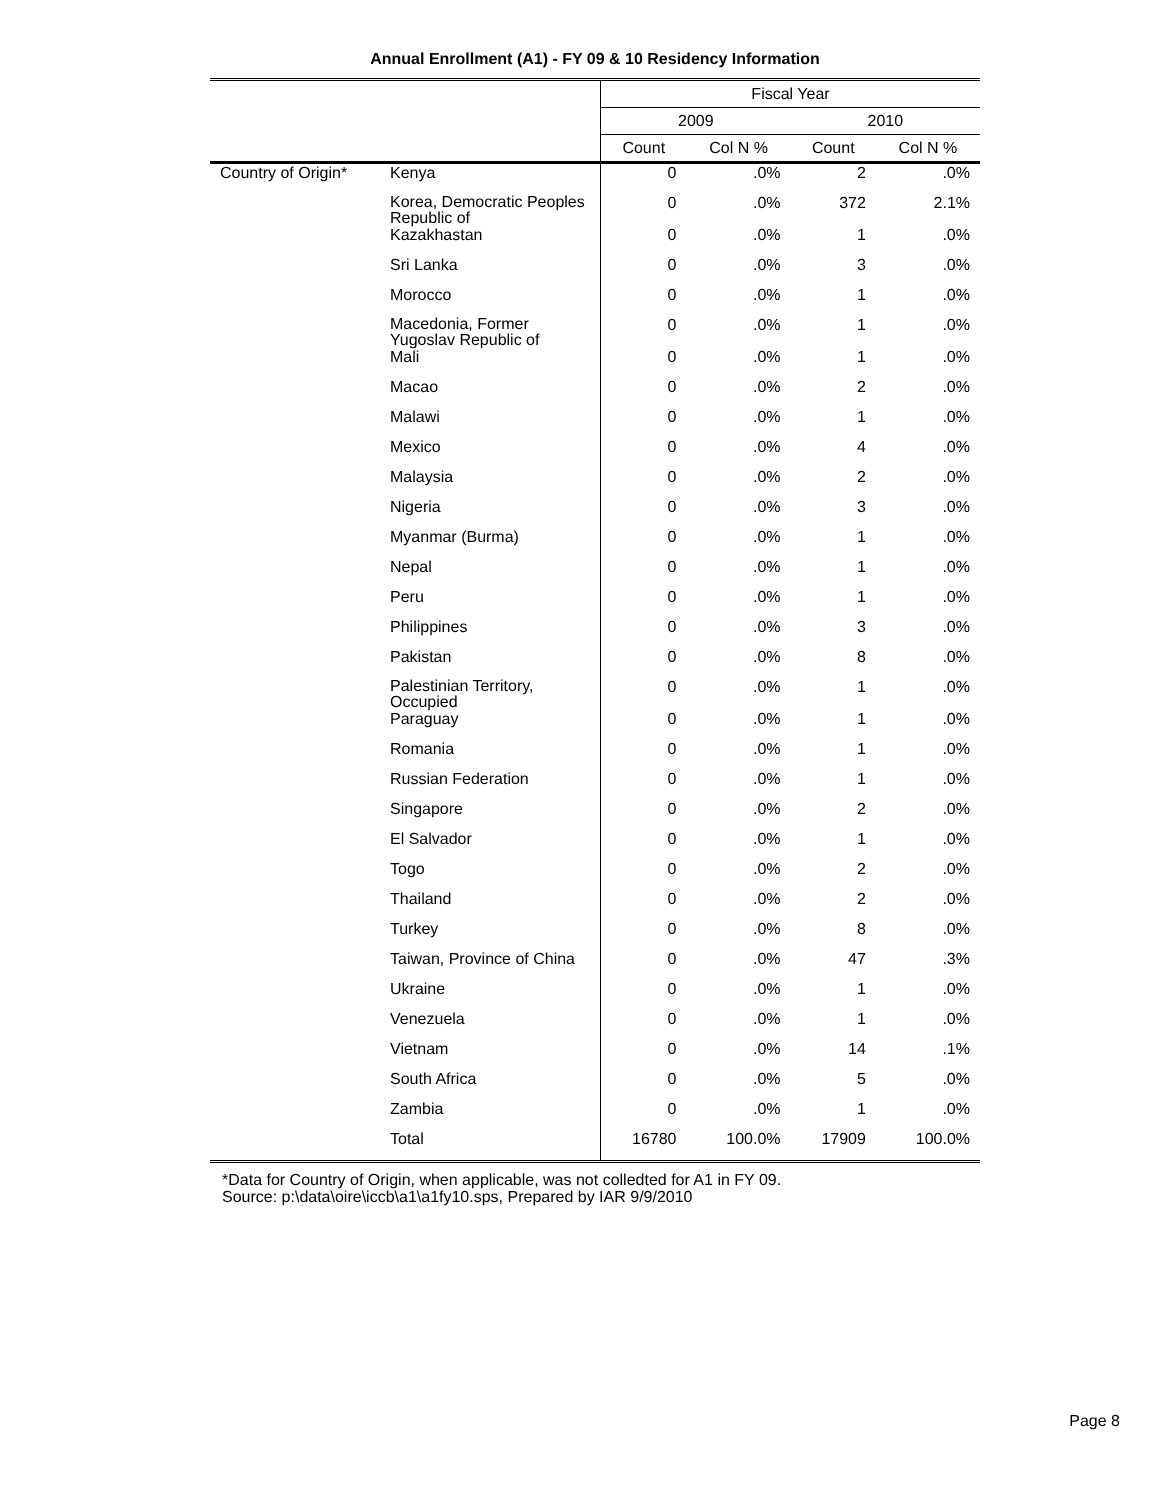Annual Enrollment (A1) - FY 09 & 10 Residency Information
| | | Fiscal Year | | | |
| --- | --- | --- | --- | --- | --- |
| | | 2009 | | 2010 | |
| | | Count | Col N % | Count | Col N % |
| Country of Origin* | Kenya | 0 | .0% | 2 | .0% |
| | Korea, Democratic Peoples Republic of | 0 | .0% | 372 | 2.1% |
| | Kazakhastan | 0 | .0% | 1 | .0% |
| | Sri Lanka | 0 | .0% | 3 | .0% |
| | Morocco | 0 | .0% | 1 | .0% |
| | Macedonia, Former Yugoslav Republic of | 0 | .0% | 1 | .0% |
| | Mali | 0 | .0% | 1 | .0% |
| | Macao | 0 | .0% | 2 | .0% |
| | Malawi | 0 | .0% | 1 | .0% |
| | Mexico | 0 | .0% | 4 | .0% |
| | Malaysia | 0 | .0% | 2 | .0% |
| | Nigeria | 0 | .0% | 3 | .0% |
| | Myanmar (Burma) | 0 | .0% | 1 | .0% |
| | Nepal | 0 | .0% | 1 | .0% |
| | Peru | 0 | .0% | 1 | .0% |
| | Philippines | 0 | .0% | 3 | .0% |
| | Pakistan | 0 | .0% | 8 | .0% |
| | Palestinian Territory, Occupied | 0 | .0% | 1 | .0% |
| | Paraguay | 0 | .0% | 1 | .0% |
| | Romania | 0 | .0% | 1 | .0% |
| | Russian Federation | 0 | .0% | 1 | .0% |
| | Singapore | 0 | .0% | 2 | .0% |
| | El Salvador | 0 | .0% | 1 | .0% |
| | Togo | 0 | .0% | 2 | .0% |
| | Thailand | 0 | .0% | 2 | .0% |
| | Turkey | 0 | .0% | 8 | .0% |
| | Taiwan, Province of China | 0 | .0% | 47 | .3% |
| | Ukraine | 0 | .0% | 1 | .0% |
| | Venezuela | 0 | .0% | 1 | .0% |
| | Vietnam | 0 | .0% | 14 | .1% |
| | South Africa | 0 | .0% | 5 | .0% |
| | Zambia | 0 | .0% | 1 | .0% |
| | Total | 16780 | 100.0% | 17909 | 100.0% |
*Data for Country of Origin, when applicable, was not colledted for A1 in FY 09.
Source: p:\data\oire\iccb\a1\a1fy10.sps, Prepared by IAR 9/9/2010
Page 8